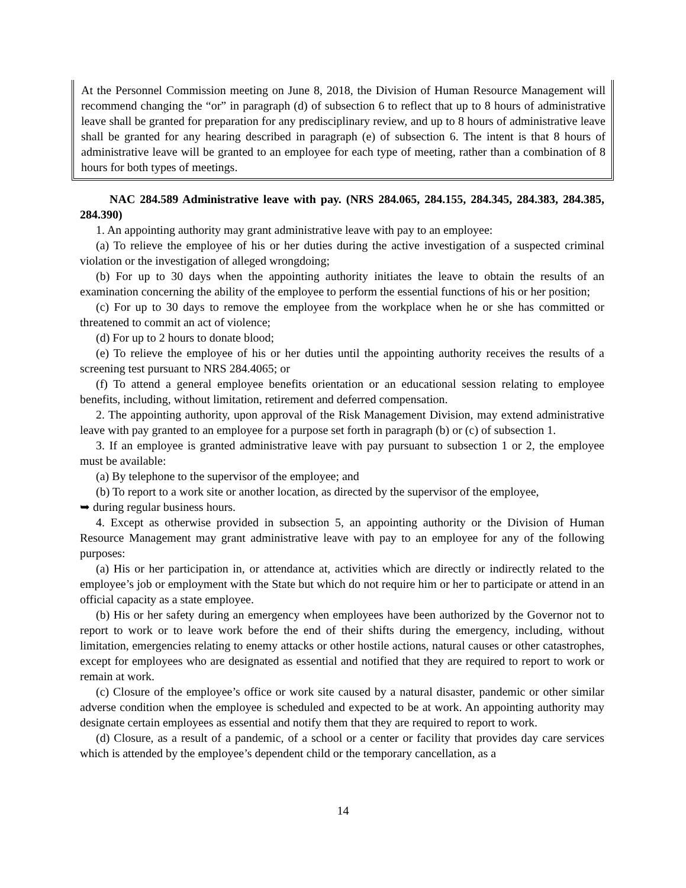At the Personnel Commission meeting on June 8, 2018, the Division of Human Resource Management will recommend changing the “or” in paragraph (d) of subsection 6 to reflect that up to 8 hours of administrative leave shall be granted for preparation for any predisciplinary review, and up to 8 hours of administrative leave shall be granted for any hearing described in paragraph (e) of subsection 6. The intent is that 8 hours of administrative leave will be granted to an employee for each type of meeting, rather than a combination of 8 hours for both types of meetings.
NAC 284.589 Administrative leave with pay. (NRS 284.065, 284.155, 284.345, 284.383, 284.385, 284.390)
1. An appointing authority may grant administrative leave with pay to an employee:
(a) To relieve the employee of his or her duties during the active investigation of a suspected criminal violation or the investigation of alleged wrongdoing;
(b) For up to 30 days when the appointing authority initiates the leave to obtain the results of an examination concerning the ability of the employee to perform the essential functions of his or her position;
(c) For up to 30 days to remove the employee from the workplace when he or she has committed or threatened to commit an act of violence;
(d) For up to 2 hours to donate blood;
(e) To relieve the employee of his or her duties until the appointing authority receives the results of a screening test pursuant to NRS 284.4065; or
(f) To attend a general employee benefits orientation or an educational session relating to employee benefits, including, without limitation, retirement and deferred compensation.
2. The appointing authority, upon approval of the Risk Management Division, may extend administrative leave with pay granted to an employee for a purpose set forth in paragraph (b) or (c) of subsection 1.
3. If an employee is granted administrative leave with pay pursuant to subsection 1 or 2, the employee must be available:
(a) By telephone to the supervisor of the employee; and
(b) To report to a work site or another location, as directed by the supervisor of the employee,
➥ during regular business hours.
4. Except as otherwise provided in subsection 5, an appointing authority or the Division of Human Resource Management may grant administrative leave with pay to an employee for any of the following purposes:
(a) His or her participation in, or attendance at, activities which are directly or indirectly related to the employee’s job or employment with the State but which do not require him or her to participate or attend in an official capacity as a state employee.
(b) His or her safety during an emergency when employees have been authorized by the Governor not to report to work or to leave work before the end of their shifts during the emergency, including, without limitation, emergencies relating to enemy attacks or other hostile actions, natural causes or other catastrophes, except for employees who are designated as essential and notified that they are required to report to work or remain at work.
(c) Closure of the employee’s office or work site caused by a natural disaster, pandemic or other similar adverse condition when the employee is scheduled and expected to be at work. An appointing authority may designate certain employees as essential and notify them that they are required to report to work.
(d) Closure, as a result of a pandemic, of a school or a center or facility that provides day care services which is attended by the employee’s dependent child or the temporary cancellation, as a
14